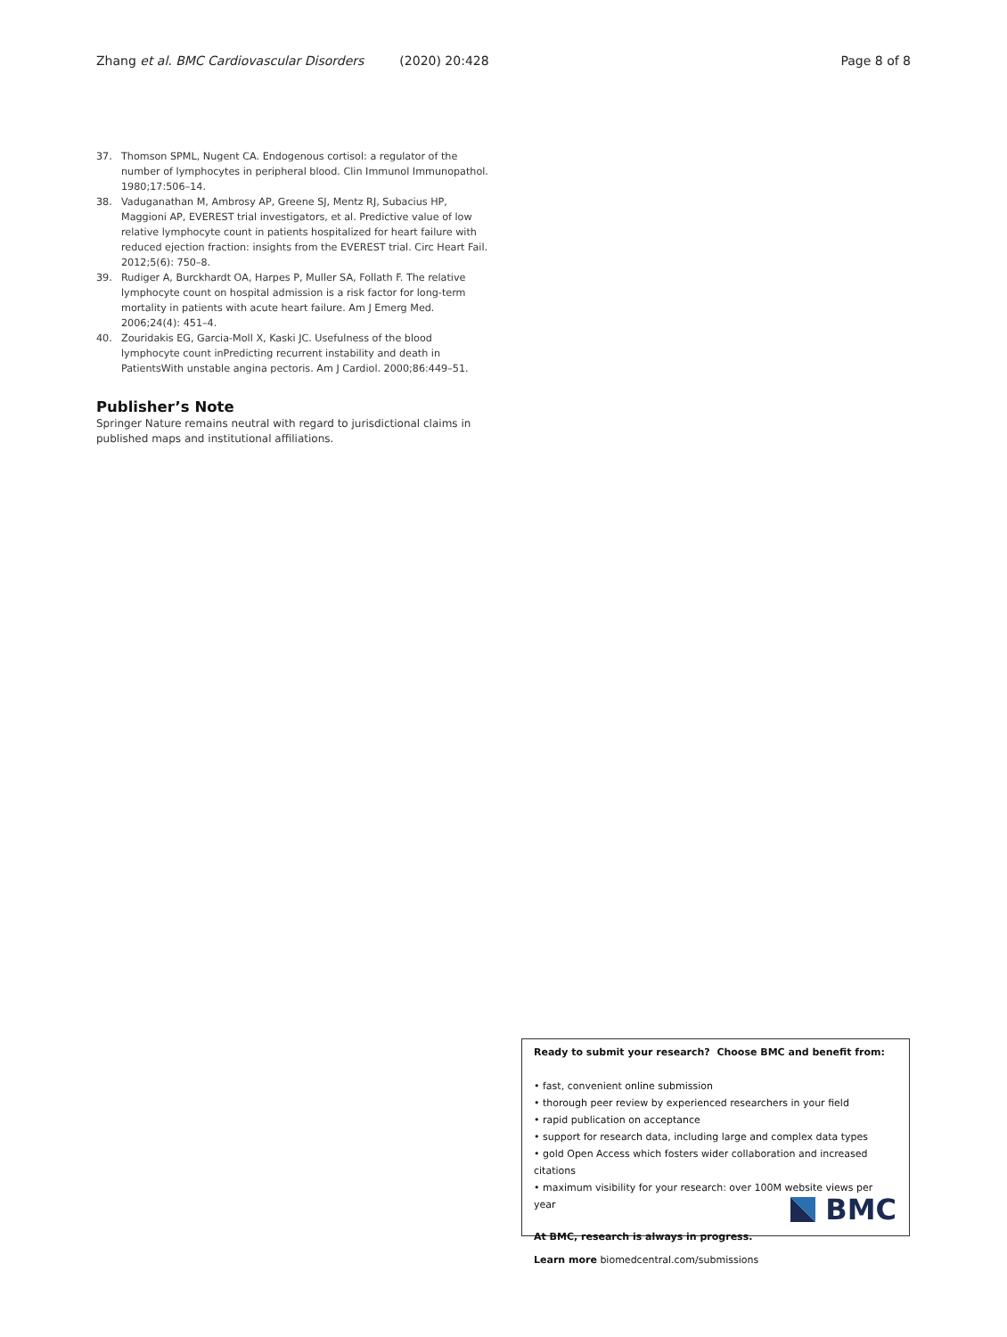Zhang et al. BMC Cardiovascular Disorders (2020) 20:428 Page 8 of 8
37. Thomson SPML, Nugent CA. Endogenous cortisol: a regulator of the number of lymphocytes in peripheral blood. Clin Immunol Immunopathol. 1980;17:506–14.
38. Vaduganathan M, Ambrosy AP, Greene SJ, Mentz RJ, Subacius HP, Maggioni AP, EVEREST trial investigators, et al. Predictive value of low relative lymphocyte count in patients hospitalized for heart failure with reduced ejection fraction: insights from the EVEREST trial. Circ Heart Fail. 2012;5(6): 750–8.
39. Rudiger A, Burckhardt OA, Harpes P, Muller SA, Follath F. The relative lymphocyte count on hospital admission is a risk factor for long-term mortality in patients with acute heart failure. Am J Emerg Med. 2006;24(4): 451–4.
40. Zouridakis EG, Garcia-Moll X, Kaski JC. Usefulness of the blood lymphocyte count inPredicting recurrent instability and death in PatientsWith unstable angina pectoris. Am J Cardiol. 2000;86:449–51.
Publisher’s Note
Springer Nature remains neutral with regard to jurisdictional claims in published maps and institutional affiliations.
Ready to submit your research? Choose BMC and benefit from:
• fast, convenient online submission
• thorough peer review by experienced researchers in your field
• rapid publication on acceptance
• support for research data, including large and complex data types
• gold Open Access which fosters wider collaboration and increased citations
• maximum visibility for your research: over 100M website views per year
At BMC, research is always in progress.
Learn more biomedcentral.com/submissions
BMC